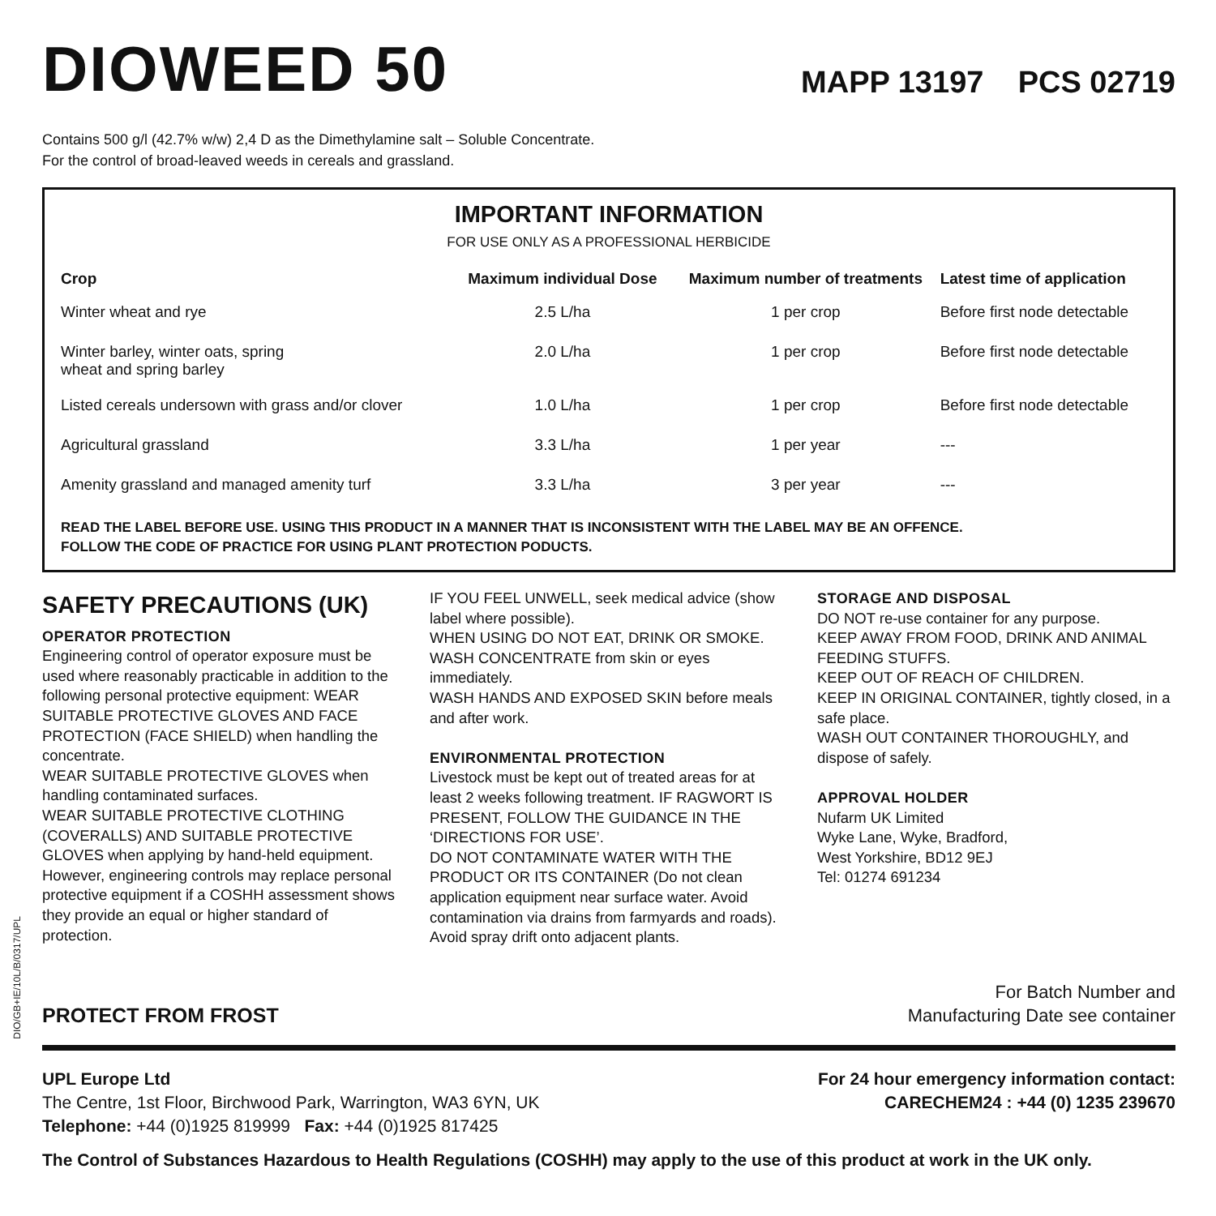DIO/GB+IE/10L/B/0317/UPL
DIOWEED 50
MAPP 13197 PCS 02719
Contains 500 g/l (42.7% w/w) 2,4 D as the Dimethylamine salt – Soluble Concentrate.
For the control of broad-leaved weeds in cereals and grassland.
IMPORTANT INFORMATION
FOR USE ONLY AS A PROFESSIONAL HERBICIDE
| Crop | Maximum individual Dose | Maximum number of treatments | Latest time of application |
| --- | --- | --- | --- |
| Winter wheat and rye | 2.5 L/ha | 1 per crop | Before first node detectable |
| Winter barley, winter oats, spring wheat and spring barley | 2.0 L/ha | 1 per crop | Before first node detectable |
| Listed cereals undersown with grass and/or clover | 1.0 L/ha | 1 per crop | Before first node detectable |
| Agricultural grassland | 3.3 L/ha | 1 per year | --- |
| Amenity grassland and managed amenity turf | 3.3 L/ha | 3 per year | --- |
READ THE LABEL BEFORE USE. USING THIS PRODUCT IN A MANNER THAT IS INCONSISTENT WITH THE LABEL MAY BE AN OFFENCE.
FOLLOW THE CODE OF PRACTICE FOR USING PLANT PROTECTION PODUCTS.
SAFETY PRECAUTIONS (UK)
OPERATOR PROTECTION
Engineering control of operator exposure must be used where reasonably practicable in addition to the following personal protective equipment: WEAR SUITABLE PROTECTIVE GLOVES AND FACE PROTECTION (FACE SHIELD) when handling the concentrate.
WEAR SUITABLE PROTECTIVE GLOVES when handling contaminated surfaces.
WEAR SUITABLE PROTECTIVE CLOTHING (COVERALLS) AND SUITABLE PROTECTIVE GLOVES when applying by hand-held equipment. However, engineering controls may replace personal protective equipment if a COSHH assessment shows they provide an equal or higher standard of protection.
IF YOU FEEL UNWELL, seek medical advice (show label where possible).
WHEN USING DO NOT EAT, DRINK OR SMOKE.
WASH CONCENTRATE from skin or eyes immediately.
WASH HANDS AND EXPOSED SKIN before meals and after work.
ENVIRONMENTAL PROTECTION
Livestock must be kept out of treated areas for at least 2 weeks following treatment. IF RAGWORT IS PRESENT, FOLLOW THE GUIDANCE IN THE ‘DIRECTIONS FOR USE’.
DO NOT CONTAMINATE WATER WITH THE PRODUCT OR ITS CONTAINER (Do not clean application equipment near surface water. Avoid contamination via drains from farmyards and roads).
Avoid spray drift onto adjacent plants.
STORAGE AND DISPOSAL
DO NOT re-use container for any purpose.
KEEP AWAY FROM FOOD, DRINK AND ANIMAL FEEDING STUFFS.
KEEP OUT OF REACH OF CHILDREN.
KEEP IN ORIGINAL CONTAINER, tightly closed, in a safe place.
WASH OUT CONTAINER THOROUGHLY, and dispose of safely.
APPROVAL HOLDER
Nufarm UK Limited
Wyke Lane, Wyke, Bradford,
West Yorkshire, BD12 9EJ
Tel: 01274 691234
PROTECT FROM FROST
For Batch Number and
Manufacturing Date see container
UPL Europe Ltd
The Centre, 1st Floor, Birchwood Park, Warrington, WA3 6YN, UK
Telephone: +44 (0)1925 819999 Fax: +44 (0)1925 817425
For 24 hour emergency information contact:
CARECHEM24 : +44 (0) 1235 239670
The Control of Substances Hazardous to Health Regulations (COSHH) may apply to the use of this product at work in the UK only.